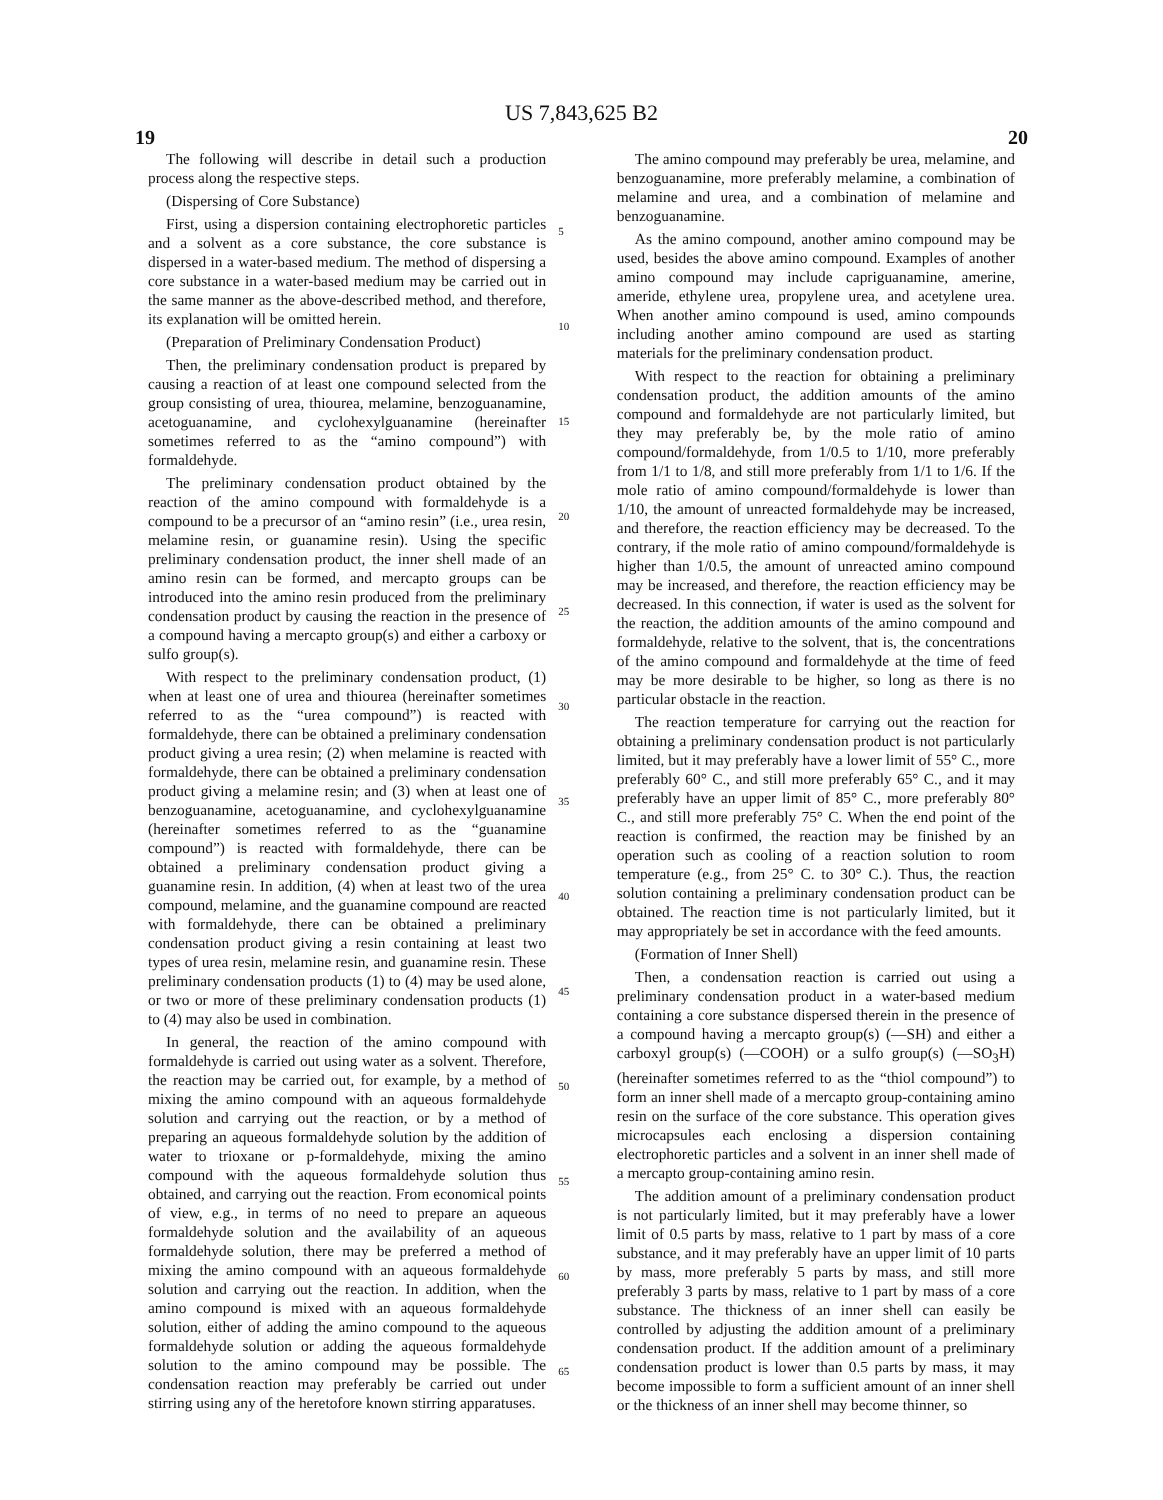US 7,843,625 B2
19 20
The following will describe in detail such a production process along the respective steps.
(Dispersing of Core Substance)
First, using a dispersion containing electrophoretic particles and a solvent as a core substance, the core substance is dispersed in a water-based medium. The method of dispersing a core substance in a water-based medium may be carried out in the same manner as the above-described method, and therefore, its explanation will be omitted herein.
(Preparation of Preliminary Condensation Product)
Then, the preliminary condensation product is prepared by causing a reaction of at least one compound selected from the group consisting of urea, thiourea, melamine, benzoguanamine, acetoguanamine, and cyclohexylguanamine (hereinafter sometimes referred to as the “amino compound”) with formaldehyde.
The preliminary condensation product obtained by the reaction of the amino compound with formaldehyde is a compound to be a precursor of an “amino resin” (i.e., urea resin, melamine resin, or guanamine resin). Using the specific preliminary condensation product, the inner shell made of an amino resin can be formed, and mercapto groups can be introduced into the amino resin produced from the preliminary condensation product by causing the reaction in the presence of a compound having a mercapto group(s) and either a carboxy or sulfo group(s).
With respect to the preliminary condensation product, (1) when at least one of urea and thiourea (hereinafter sometimes referred to as the “urea compound”) is reacted with formaldehyde, there can be obtained a preliminary condensation product giving a urea resin; (2) when melamine is reacted with formaldehyde, there can be obtained a preliminary condensation product giving a melamine resin; and (3) when at least one of benzoguanamine, acetoguanamine, and cyclohexylguanamine (hereinafter sometimes referred to as the “guanamine compound”) is reacted with formaldehyde, there can be obtained a preliminary condensation product giving a guanamine resin. In addition, (4) when at least two of the urea compound, melamine, and the guanamine compound are reacted with formaldehyde, there can be obtained a preliminary condensation product giving a resin containing at least two types of urea resin, melamine resin, and guanamine resin. These preliminary condensation products (1) to (4) may be used alone, or two or more of these preliminary condensation products (1) to (4) may also be used in combination.
In general, the reaction of the amino compound with formaldehyde is carried out using water as a solvent. Therefore, the reaction may be carried out, for example, by a method of mixing the amino compound with an aqueous formaldehyde solution and carrying out the reaction, or by a method of preparing an aqueous formaldehyde solution by the addition of water to trioxane or p-formaldehyde, mixing the amino compound with the aqueous formaldehyde solution thus obtained, and carrying out the reaction. From economical points of view, e.g., in terms of no need to prepare an aqueous formaldehyde solution and the availability of an aqueous formaldehyde solution, there may be preferred a method of mixing the amino compound with an aqueous formaldehyde solution and carrying out the reaction. In addition, when the amino compound is mixed with an aqueous formaldehyde solution, either of adding the amino compound to the aqueous formaldehyde solution or adding the aqueous formaldehyde solution to the amino compound may be possible. The condensation reaction may preferably be carried out under stirring using any of the heretofore known stirring apparatuses.
5
10
15
20
25
30
35
40
45
50
55
60
65
The amino compound may preferably be urea, melamine, and benzoguanamine, more preferably melamine, a combination of melamine and urea, and a combination of melamine and benzoguanamine.
As the amino compound, another amino compound may be used, besides the above amino compound. Examples of another amino compound may include capriguanamine, amerine, ameride, ethylene urea, propylene urea, and acetylene urea. When another amino compound is used, amino compounds including another amino compound are used as starting materials for the preliminary condensation product.
With respect to the reaction for obtaining a preliminary condensation product, the addition amounts of the amino compound and formaldehyde are not particularly limited, but they may preferably be, by the mole ratio of amino compound/formaldehyde, from 1/0.5 to 1/10, more preferably from 1/1 to 1/8, and still more preferably from 1/1 to 1/6. If the mole ratio of amino compound/formaldehyde is lower than 1/10, the amount of unreacted formaldehyde may be increased, and therefore, the reaction efficiency may be decreased. To the contrary, if the mole ratio of amino compound/formaldehyde is higher than 1/0.5, the amount of unreacted amino compound may be increased, and therefore, the reaction efficiency may be decreased. In this connection, if water is used as the solvent for the reaction, the addition amounts of the amino compound and formaldehyde, relative to the solvent, that is, the concentrations of the amino compound and formaldehyde at the time of feed may be more desirable to be higher, so long as there is no particular obstacle in the reaction.
The reaction temperature for carrying out the reaction for obtaining a preliminary condensation product is not particularly limited, but it may preferably have a lower limit of 55° C., more preferably 60° C., and still more preferably 65° C., and it may preferably have an upper limit of 85° C., more preferably 80° C., and still more preferably 75° C. When the end point of the reaction is confirmed, the reaction may be finished by an operation such as cooling of a reaction solution to room temperature (e.g., from 25° C. to 30° C.). Thus, the reaction solution containing a preliminary condensation product can be obtained. The reaction time is not particularly limited, but it may appropriately be set in accordance with the feed amounts.
(Formation of Inner Shell)
Then, a condensation reaction is carried out using a preliminary condensation product in a water-based medium containing a core substance dispersed therein in the presence of a compound having a mercapto group(s) (—SH) and either a carboxyl group(s) (—COOH) or a sulfo group(s) (—SO<sub>3</sub>H) (hereinafter sometimes referred to as the “thiol compound”) to form an inner shell made of a mercapto group-containing amino resin on the surface of the core substance. This operation gives microcapsules each enclosing a dispersion containing electrophoretic particles and a solvent in an inner shell made of a mercapto group-containing amino resin.
The addition amount of a preliminary condensation product is not particularly limited, but it may preferably have a lower limit of 0.5 parts by mass, relative to 1 part by mass of a core substance, and it may preferably have an upper limit of 10 parts by mass, more preferably 5 parts by mass, and still more preferably 3 parts by mass, relative to 1 part by mass of a core substance. The thickness of an inner shell can easily be controlled by adjusting the addition amount of a preliminary condensation product. If the addition amount of a preliminary condensation product is lower than 0.5 parts by mass, it may become impossible to form a sufficient amount of an inner shell or the thickness of an inner shell may become thinner, so